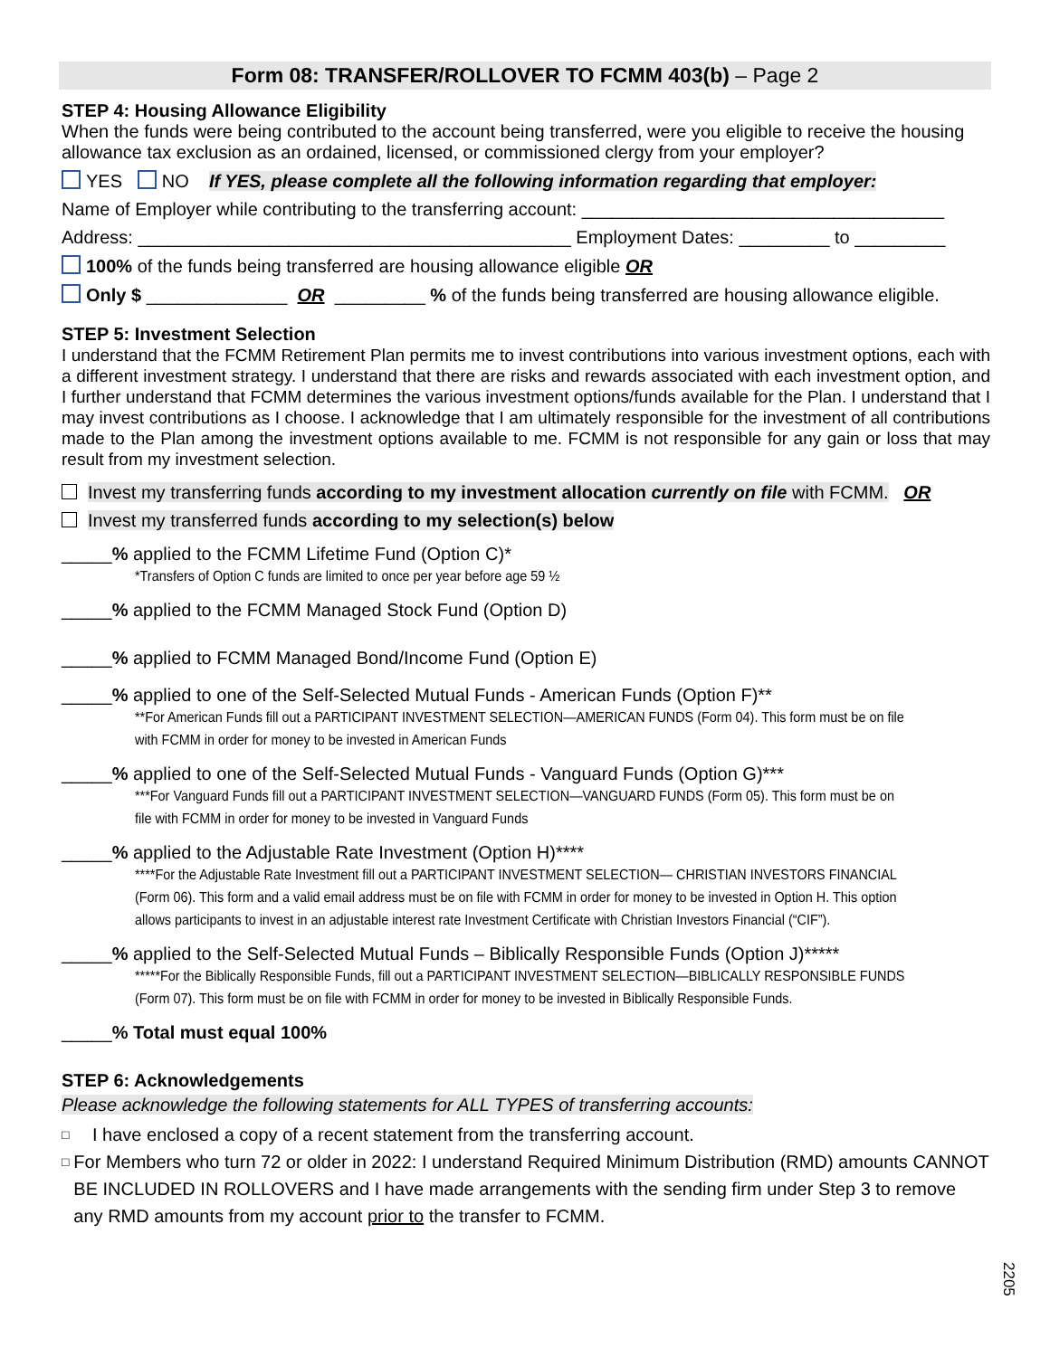Form 08: TRANSFER/ROLLOVER TO FCMM 403(b) – Page 2
STEP 4: Housing Allowance Eligibility
When the funds were being contributed to the account being transferred, were you eligible to receive the housing allowance tax exclusion as an ordained, licensed, or commissioned clergy from your employer?
YES NO If YES, please complete all the following information regarding that employer:
Name of Employer while contributing to the transferring account: ____________________________________
Address: ___________________________________________ Employment Dates: _________ to _________
100% of the funds being transferred are housing allowance eligible OR
Only $ ______________ OR _________ % of the funds being transferred are housing allowance eligible.
STEP 5: Investment Selection
I understand that the FCMM Retirement Plan permits me to invest contributions into various investment options, each with a different investment strategy. I understand that there are risks and rewards associated with each investment option, and I further understand that FCMM determines the various investment options/funds available for the Plan. I understand that I may invest contributions as I choose. I acknowledge that I am ultimately responsible for the investment of all contributions made to the Plan among the investment options available to me. FCMM is not responsible for any gain or loss that may result from my investment selection.
Invest my transferring funds according to my investment allocation currently on file with FCMM. OR
Invest my transferred funds according to my selection(s) below
_____% applied to the FCMM Lifetime Fund (Option C)*
*Transfers of Option C funds are limited to once per year before age 59 ½
_____% applied to the FCMM Managed Stock Fund (Option D)
_____% applied to FCMM Managed Bond/Income Fund (Option E)
_____% applied to one of the Self-Selected Mutual Funds - American Funds (Option F)**
**For American Funds fill out a PARTICIPANT INVESTMENT SELECTION—AMERICAN FUNDS (Form 04). This form must be on file with FCMM in order for money to be invested in American Funds
_____% applied to one of the Self-Selected Mutual Funds - Vanguard Funds (Option G)***
***For Vanguard Funds fill out a PARTICIPANT INVESTMENT SELECTION—VANGUARD FUNDS (Form 05). This form must be on file with FCMM in order for money to be invested in Vanguard Funds
_____% applied to the Adjustable Rate Investment (Option H)****
****For the Adjustable Rate Investment fill out a PARTICIPANT INVESTMENT SELECTION— CHRISTIAN INVESTORS FINANCIAL (Form 06). This form and a valid email address must be on file with FCMM in order for money to be invested in Option H. This option allows participants to invest in an adjustable interest rate Investment Certificate with Christian Investors Financial (“CIF”).
_____% applied to the Self-Selected Mutual Funds – Biblically Responsible Funds (Option J)*****
*****For the Biblically Responsible Funds, fill out a PARTICIPANT INVESTMENT SELECTION—BIBLICALLY RESPONSIBLE FUNDS (Form 07). This form must be on file with FCMM in order for money to be invested in Biblically Responsible Funds.
_____% Total must equal 100%
STEP 6: Acknowledgements
Please acknowledge the following statements for ALL TYPES of transferring accounts:
□ I have enclosed a copy of a recent statement from the transferring account.
□ For Members who turn 72 or older in 2022: I understand Required Minimum Distribution (RMD) amounts CANNOT BE INCLUDED IN ROLLOVERS and I have made arrangements with the sending firm under Step 3 to remove any RMD amounts from my account prior to the transfer to FCMM.
2205